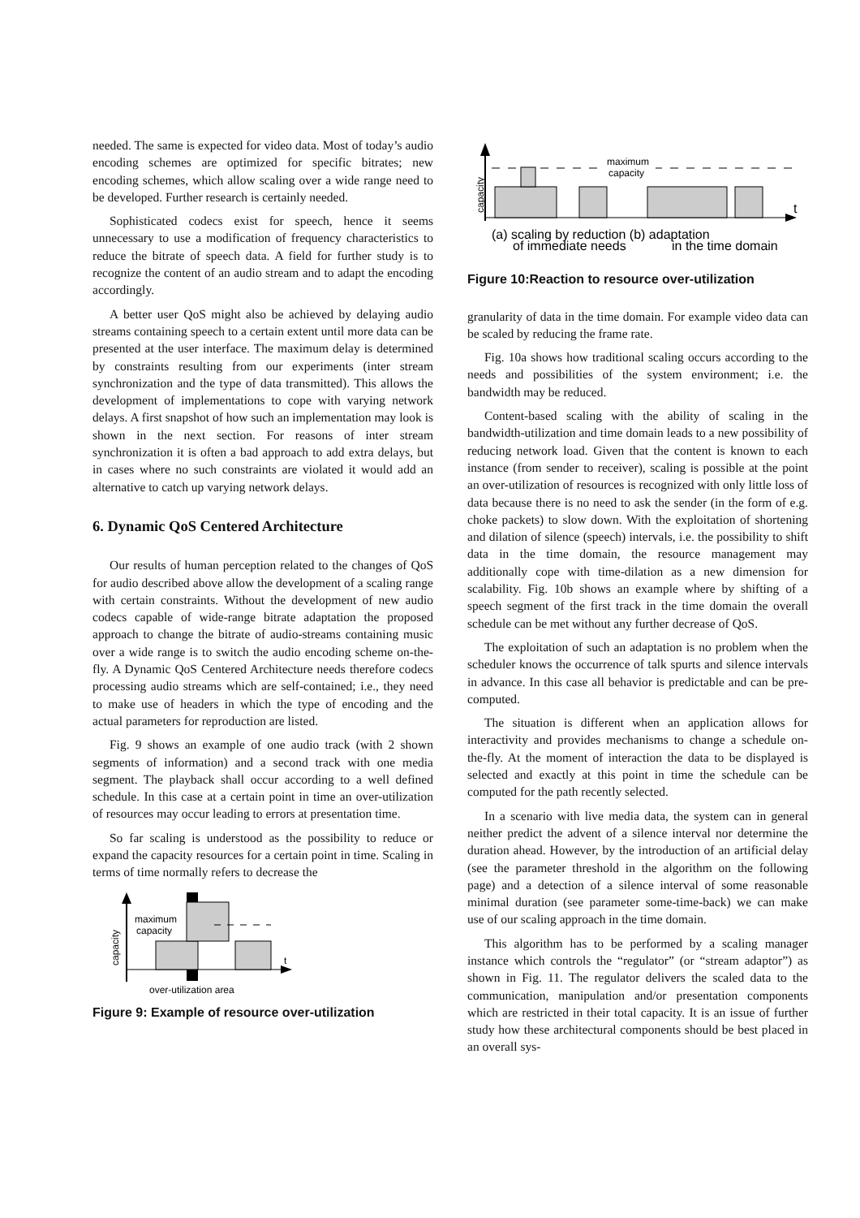needed. The same is expected for video data. Most of today’s audio encoding schemes are optimized for specific bitrates; new encoding schemes, which allow scaling over a wide range need to be developed. Further research is certainly needed.
Sophisticated codecs exist for speech, hence it seems unnecessary to use a modification of frequency characteristics to reduce the bitrate of speech data. A field for further study is to recognize the content of an audio stream and to adapt the encoding accordingly.
A better user QoS might also be achieved by delaying audio streams containing speech to a certain extent until more data can be presented at the user interface. The maximum delay is determined by constraints resulting from our experiments (inter stream synchronization and the type of data transmitted). This allows the development of implementations to cope with varying network delays. A first snapshot of how such an implementation may look is shown in the next section. For reasons of inter stream synchronization it is often a bad approach to add extra delays, but in cases where no such constraints are violated it would add an alternative to catch up varying network delays.
6. Dynamic QoS Centered Architecture
Our results of human perception related to the changes of QoS for audio described above allow the development of a scaling range with certain constraints. Without the development of new audio codecs capable of wide-range bitrate adaptation the proposed approach to change the bitrate of audio-streams containing music over a wide range is to switch the audio encoding scheme on-the-fly. A Dynamic QoS Centered Architecture needs therefore codecs processing audio streams which are self-contained; i.e., they need to make use of headers in which the type of encoding and the actual parameters for reproduction are listed.
Fig. 9 shows an example of one audio track (with 2 shown segments of information) and a second track with one media segment. The playback shall occur according to a well defined schedule. In this case at a certain point in time an over-utilization of resources may occur leading to errors at presentation time.
So far scaling is understood as the possibility to reduce or expand the capacity resources for a certain point in time. Scaling in terms of time normally refers to decrease the
capacity
maximum
capacity
t
over-utilization area
Figure 9: Example of resource over-utilization
capacity
maximum
capacity
t
(a) scaling by reduction (b) adaptation
of immediate needs
in the time domain
Figure 10:Reaction to resource over-utilization
granularity of data in the time domain. For example video data can be scaled by reducing the frame rate.
Fig. 10a shows how traditional scaling occurs according to the needs and possibilities of the system environment; i.e. the bandwidth may be reduced.
Content-based scaling with the ability of scaling in the bandwidth-utilization and time domain leads to a new possibility of reducing network load. Given that the content is known to each instance (from sender to receiver), scaling is possible at the point an over-utilization of resources is recognized with only little loss of data because there is no need to ask the sender (in the form of e.g. choke packets) to slow down. With the exploitation of shortening and dilation of silence (speech) intervals, i.e. the possibility to shift data in the time domain, the resource management may additionally cope with time-dilation as a new dimension for scalability. Fig. 10b shows an example where by shifting of a speech segment of the first track in the time domain the overall schedule can be met without any further decrease of QoS.
The exploitation of such an adaptation is no problem when the scheduler knows the occurrence of talk spurts and silence intervals in advance. In this case all behavior is predictable and can be pre-computed.
The situation is different when an application allows for interactivity and provides mechanisms to change a schedule on-the-fly. At the moment of interaction the data to be displayed is selected and exactly at this point in time the schedule can be computed for the path recently selected.
In a scenario with live media data, the system can in general neither predict the advent of a silence interval nor determine the duration ahead. However, by the introduction of an artificial delay (see the parameter threshold in the algorithm on the following page) and a detection of a silence interval of some reasonable minimal duration (see parameter some-time-back) we can make use of our scaling approach in the time domain.
This algorithm has to be performed by a scaling manager instance which controls the “regulator” (or “stream adaptor”) as shown in Fig. 11. The regulator delivers the scaled data to the communication, manipulation and/or presentation components which are restricted in their total capacity. It is an issue of further study how these architectural components should be best placed in an overall sys-